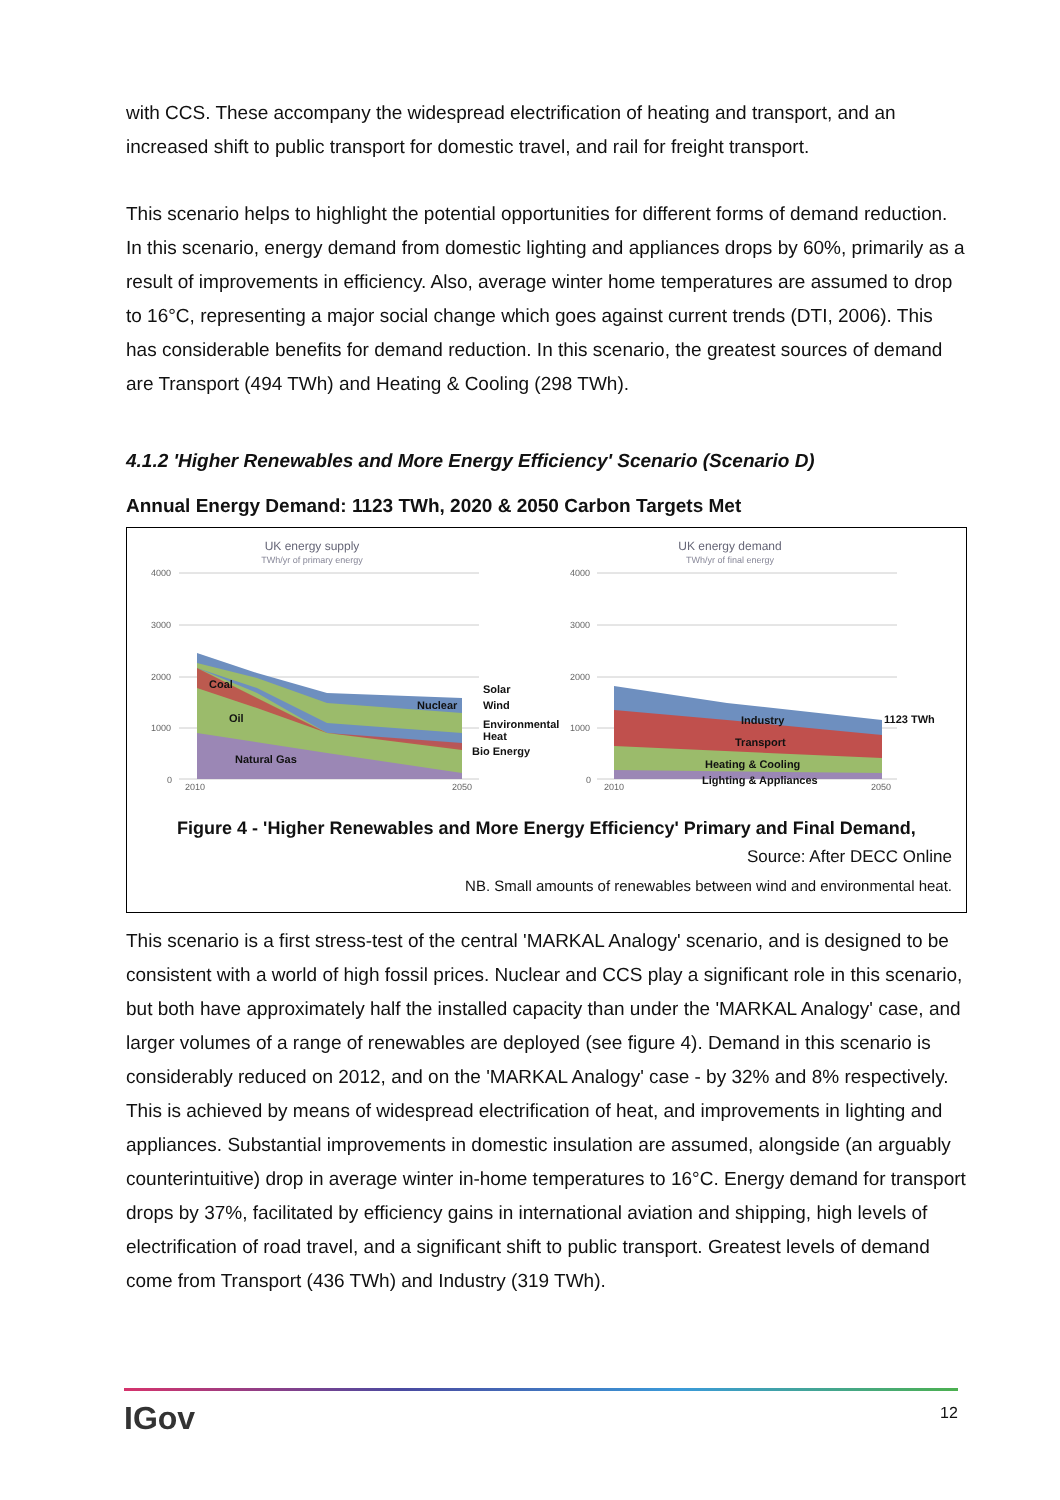with CCS. These accompany the widespread electrification of heating and transport, and an increased shift to public transport for domestic travel, and rail for freight transport.
This scenario helps to highlight the potential opportunities for different forms of demand reduction. In this scenario, energy demand from domestic lighting and appliances drops by 60%, primarily as a result of improvements in efficiency. Also, average winter home temperatures are assumed to drop to 16°C, representing a major social change which goes against current trends (DTI, 2006). This has considerable benefits for demand reduction. In this scenario, the greatest sources of demand are Transport (494 TWh) and Heating & Cooling (298 TWh).
4.1.2 'Higher Renewables and More Energy Efficiency' Scenario (Scenario D)
Annual Energy Demand: 1123 TWh, 2020 & 2050 Carbon Targets Met
UK energy supply
TWh/yr of primary energy
UK energy demand
TWh/yr of final energy
4000
3000
2000
1000
0
4000
3000
2000
1000
0
2010
2050
2010
2050
Coal
Oil
Natural Gas
Nuclear
Solar
Wind
Environmental
Heat
Bio Energy
Industry
Transport
Heating & Cooling
Lighting & Appliances
1123 TWh
Figure 4 - 'Higher Renewables and More Energy Efficiency' Primary and Final Demand,
Source: After DECC Online
NB. Small amounts of renewables between wind and environmental heat.
This scenario is a first stress-test of the central 'MARKAL Analogy' scenario, and is designed to be consistent with a world of high fossil prices. Nuclear and CCS play a significant role in this scenario, but both have approximately half the installed capacity than under the 'MARKAL Analogy' case, and larger volumes of a range of renewables are deployed (see figure 4). Demand in this scenario is considerably reduced on 2012, and on the 'MARKAL Analogy' case - by 32% and 8% respectively. This is achieved by means of widespread electrification of heat, and improvements in lighting and appliances. Substantial improvements in domestic insulation are assumed, alongside (an arguably counterintuitive) drop in average winter in-home temperatures to 16°C. Energy demand for transport drops by 37%, facilitated by efficiency gains in international aviation and shipping, high levels of electrification of road travel, and a significant shift to public transport. Greatest levels of demand come from Transport (436 TWh) and Industry (319 TWh).
IGov 12